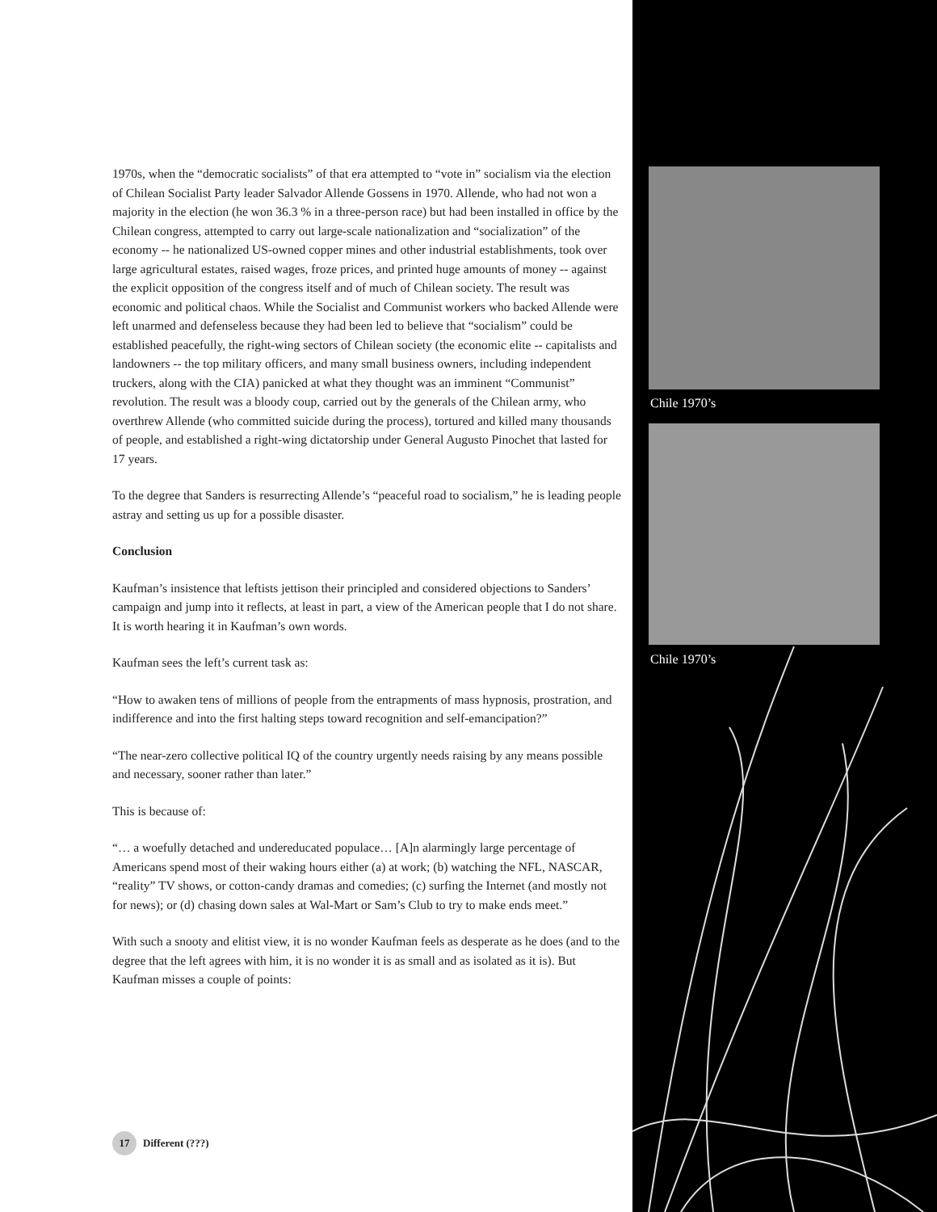Chile 1970’s
Chile 1970’s
1970s, when the “democratic socialists” of that era attempted to “vote in” socialism via the election of Chilean Socialist Party leader Salvador Allende Gossens in 1970. Allende, who had not won a majority in the election (he won 36.3 % in a three-person race) but had been installed in office by the Chilean congress, attempted to carry out large-scale nationalization and “socialization” of the economy -- he nationalized US-owned copper mines and other industrial establishments, took over large agricultural estates, raised wages, froze prices, and printed huge amounts of money -- against the explicit opposition of the congress itself and of much of Chilean society. The result was economic and political chaos. While the Socialist and Communist workers who backed Allende were left unarmed and defenseless because they had been led to believe that “socialism” could be established peacefully, the right-wing sectors of Chilean society (the economic elite -- capitalists and landowners -- the top military officers, and many small business owners, including independent truckers, along with the CIA) panicked at what they thought was an imminent “Communist” revolution. The result was a bloody coup, carried out by the generals of the Chilean army, who overthrew Allende (who committed suicide during the process), tortured and killed many thousands of people, and established a right-wing dictatorship under General Augusto Pinochet that lasted for 17 years.
To the degree that Sanders is resurrecting Allende’s “peaceful road to socialism,” he is leading people astray and setting us up for a possible disaster.
Conclusion
Kaufman’s insistence that leftists jettison their principled and considered objections to Sanders’ campaign and jump into it reflects, at least in part, a view of the American people that I do not share. It is worth hearing it in Kaufman’s own words.
Kaufman sees the left’s current task as:
“How to awaken tens of millions of people from the entrapments of mass hypnosis, prostration, and indifference and into the first halting steps toward recognition and self-emancipation?”
“The near-zero collective political IQ of the country urgently needs raising by any means possible and necessary, sooner rather than later.”
This is because of:
“… a woefully detached and undereducated populace… [A]n alarmingly large percentage of Americans spend most of their waking hours either (a) at work; (b) watching the NFL, NASCAR, “reality” TV shows, or cotton-candy dramas and comedies; (c) surfing the Internet (and mostly not for news); or (d) chasing down sales at Wal-Mart or Sam’s Club to try to make ends meet.”
With such a snooty and elitist view, it is no wonder Kaufman feels as desperate as he does (and to the degree that the left agrees with him, it is no wonder it is as small and as isolated as it is). But Kaufman misses a couple of points:
17 Different (???)